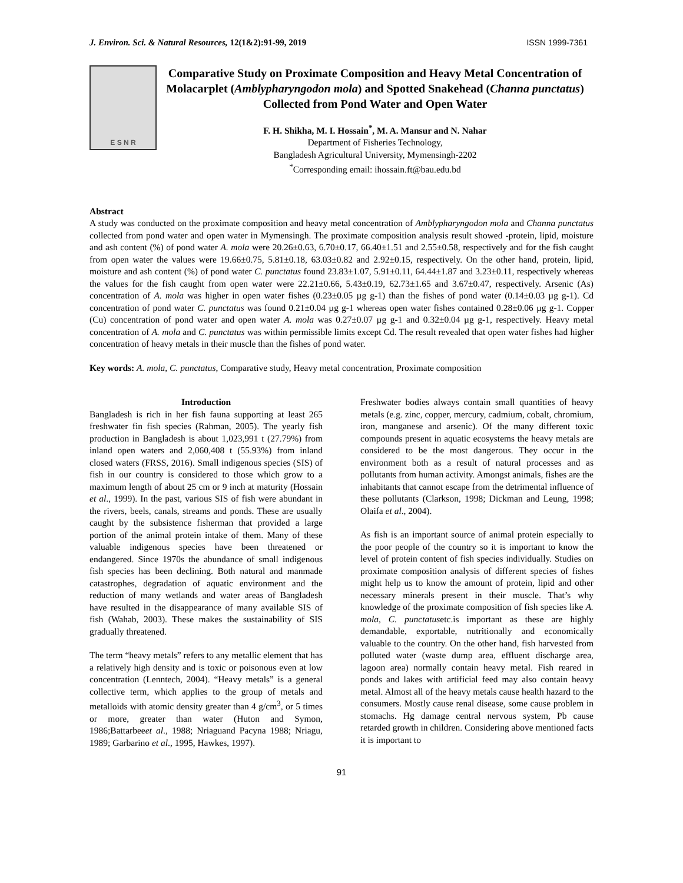J. Environ. Sci. & Natural Resources, 12(1&2):91-99, 2019 ISSN 1999-7361
E S N R
Comparative Study on Proximate Composition and Heavy Metal Concentration of Molacarplet (Amblypharyngodon mola) and Spotted Snakehead (Channa punctatus) Collected from Pond Water and Open Water
F. H. Shikha, M. I. Hossain<sup>*</sup>, M. A. Mansur and N. Nahar
Department of Fisheries Technology,
Bangladesh Agricultural University, Mymensingh-2202
<sup>*</sup> Corresponding email: ihossain.ft@bau.edu.bd
Abstract
A study was conducted on the proximate composition and heavy metal concentration of Amblypharyngodon mola and Channa punctatus collected from pond water and open water in Mymensingh. The proximate composition analysis result showed -protein, lipid, moisture and ash content (%) of pond water A. mola were 20.26±0.63, 6.70±0.17, 66.40±1.51 and 2.55±0.58, respectively and for the fish caught from open water the values were 19.66±0.75, 5.81±0.18, 63.03±0.82 and 2.92±0.15, respectively. On the other hand, protein, lipid, moisture and ash content (%) of pond water C. punctatus found 23.83±1.07, 5.91±0.11, 64.44±1.87 and 3.23±0.11, respectively whereas the values for the fish caught from open water were 22.21±0.66, 5.43±0.19, 62.73±1.65 and 3.67±0.47, respectively. Arsenic (As) concentration of A. mola was higher in open water fishes (0.23±0.05 µg g-1) than the fishes of pond water (0.14±0.03 µg g-1). Cd concentration of pond water C. punctatus was found 0.21±0.04 µg g-1 whereas open water fishes contained 0.28±0.06 µg g-1. Copper (Cu) concentration of pond water and open water A. mola was 0.27±0.07 µg g-1 and 0.32±0.04 µg g-1, respectively. Heavy metal concentration of A. mola and C. punctatus was within permissible limits except Cd. The result revealed that open water fishes had higher concentration of heavy metals in their muscle than the fishes of pond water.
Key words: A. mola, C. punctatus, Comparative study, Heavy metal concentration, Proximate composition
Introduction
Bangladesh is rich in her fish fauna supporting at least 265 freshwater fin fish species (Rahman, 2005). The yearly fish production in Bangladesh is about 1,023,991 t (27.79%) from inland open waters and 2,060,408 t (55.93%) from inland closed waters (FRSS, 2016). Small indigenous species (SIS) of fish in our country is considered to those which grow to a maximum length of about 25 cm or 9 inch at maturity (Hossain et al., 1999). In the past, various SIS of fish were abundant in the rivers, beels, canals, streams and ponds. These are usually caught by the subsistence fisherman that provided a large portion of the animal protein intake of them. Many of these valuable indigenous species have been threatened or endangered. Since 1970s the abundance of small indigenous fish species has been declining. Both natural and manmade catastrophes, degradation of aquatic environment and the reduction of many wetlands and water areas of Bangladesh have resulted in the disappearance of many available SIS of fish (Wahab, 2003). These makes the sustainability of SIS gradually threatened.
The term “heavy metals” refers to any metallic element that has a relatively high density and is toxic or poisonous even at low concentration (Lenntech, 2004). “Heavy metals” is a general collective term, which applies to the group of metals and metalloids with atomic density greater than 4 g/cm<sup>3</sup>, or 5 times or more, greater than water (Huton and Symon, 1986;Battarbeeet al., 1988; Nriaguand Pacyna 1988; Nriagu, 1989; Garbarino et al., 1995, Hawkes, 1997).
Freshwater bodies always contain small quantities of heavy metals (e.g. zinc, copper, mercury, cadmium, cobalt, chromium, iron, manganese and arsenic). Of the many different toxic compounds present in aquatic ecosystems the heavy metals are considered to be the most dangerous. They occur in the environment both as a result of natural processes and as pollutants from human activity. Amongst animals, fishes are the inhabitants that cannot escape from the detrimental influence of these pollutants (Clarkson, 1998; Dickman and Leung, 1998; Olaifa et al., 2004).
As fish is an important source of animal protein especially to the poor people of the country so it is important to know the level of protein content of fish species individually. Studies on proximate composition analysis of different species of fishes might help us to know the amount of protein, lipid and other necessary minerals present in their muscle. That’s why knowledge of the proximate composition of fish species like A. mola, C. punctatusetc.is important as these are highly demandable, exportable, nutritionally and economically valuable to the country. On the other hand, fish harvested from polluted water (waste dump area, effluent discharge area, lagoon area) normally contain heavy metal. Fish reared in ponds and lakes with artificial feed may also contain heavy metal. Almost all of the heavy metals cause health hazard to the consumers. Mostly cause renal disease, some cause problem in stomachs. Hg damage central nervous system, Pb cause retarded growth in children. Considering above mentioned facts it is important to
91